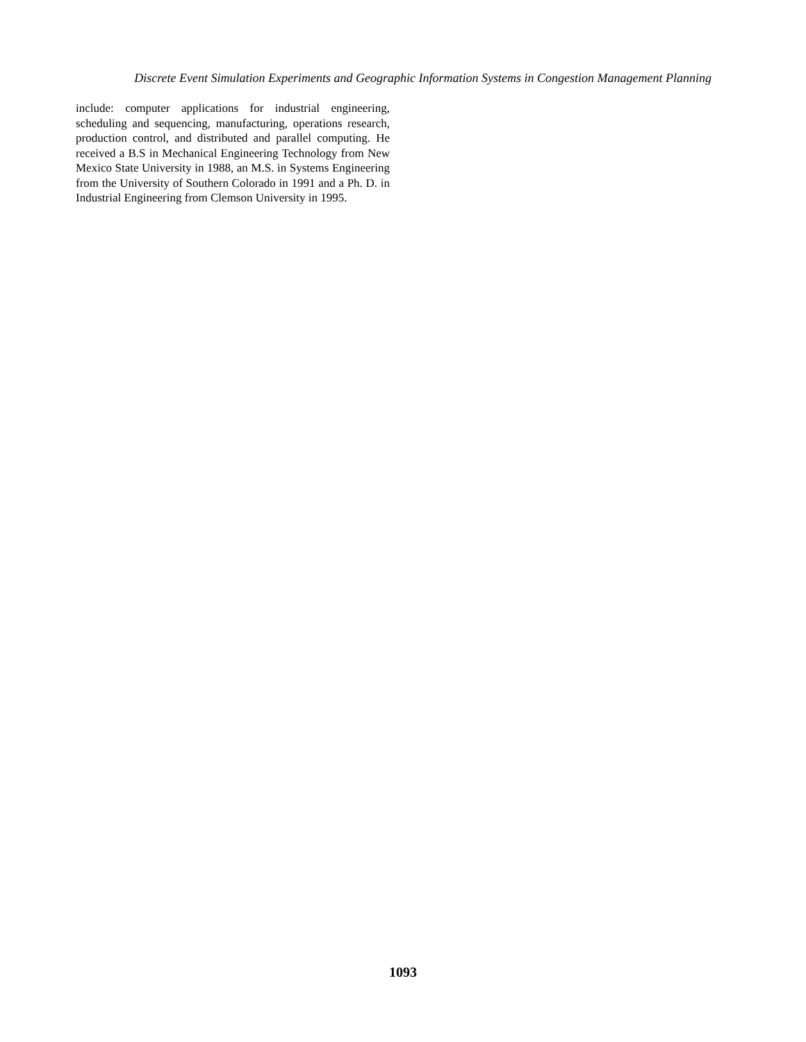Discrete Event Simulation Experiments and Geographic Information Systems in Congestion Management Planning
include: computer applications for industrial engineering, scheduling and sequencing, manufacturing, operations research, production control, and distributed and parallel computing. He received a B.S in Mechanical Engineering Technology from New Mexico State University in 1988, an M.S. in Systems Engineering from the University of Southern Colorado in 1991 and a Ph. D. in Industrial Engineering from Clemson University in 1995.
1093